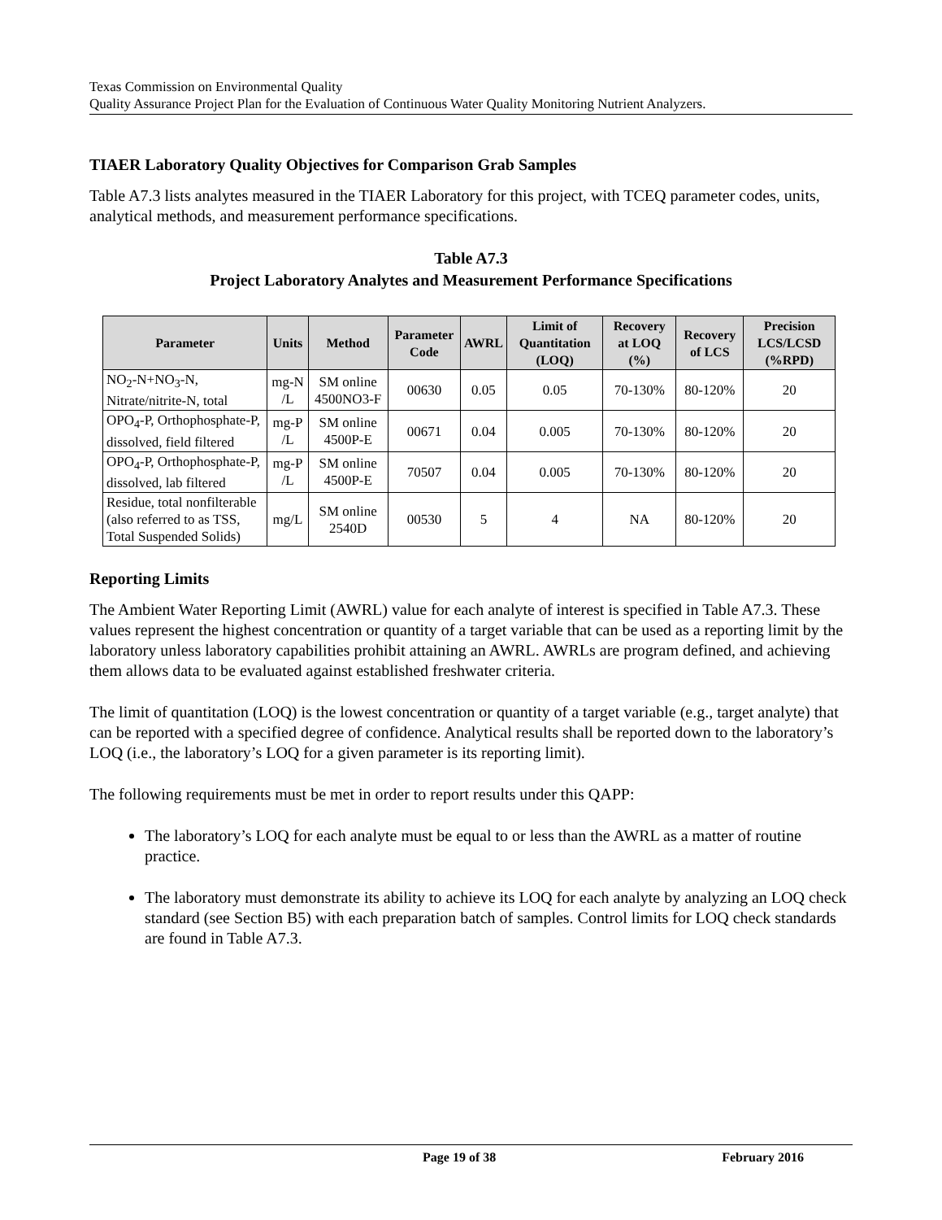Texas Commission on Environmental Quality
Quality Assurance Project Plan for the Evaluation of Continuous Water Quality Monitoring Nutrient Analyzers.
TIAER Laboratory Quality Objectives for Comparison Grab Samples
Table A7.3 lists analytes measured in the TIAER Laboratory for this project, with TCEQ parameter codes, units, analytical methods, and measurement performance specifications.
Table A7.3
Project Laboratory Analytes and Measurement Performance Specifications
| Parameter | Units | Method | Parameter Code | AWRL | Limit of Quantitation (LOQ) | Recovery at LOQ (%) | Recovery of LCS | Precision LCS/LCSD (%RPD) |
| --- | --- | --- | --- | --- | --- | --- | --- | --- |
| NO<sub>2</sub>-N+NO<sub>3</sub>-N, Nitrate/nitrite-N, total | mg-N /L | SM online 4500NO3-F | 00630 | 0.05 | 0.05 | 70-130% | 80-120% | 20 |
| OPO<sub>4</sub>-P, Orthophosphate-P, dissolved, field filtered | mg-P /L | SM online 4500P-E | 00671 | 0.04 | 0.005 | 70-130% | 80-120% | 20 |
| OPO<sub>4</sub>-P, Orthophosphate-P, dissolved, lab filtered | mg-P /L | SM online 4500P-E | 70507 | 0.04 | 0.005 | 70-130% | 80-120% | 20 |
| Residue, total nonfilterable (also referred to as TSS, Total Suspended Solids) | mg/L | SM online 2540D | 00530 | 5 | 4 | NA | 80-120% | 20 |
Reporting Limits
The Ambient Water Reporting Limit (AWRL) value for each analyte of interest is specified in Table A7.3. These values represent the highest concentration or quantity of a target variable that can be used as a reporting limit by the laboratory unless laboratory capabilities prohibit attaining an AWRL. AWRLs are program defined, and achieving them allows data to be evaluated against established freshwater criteria.
The limit of quantitation (LOQ) is the lowest concentration or quantity of a target variable (e.g., target analyte) that can be reported with a specified degree of confidence. Analytical results shall be reported down to the laboratory’s LOQ (i.e., the laboratory’s LOQ for a given parameter is its reporting limit).
The following requirements must be met in order to report results under this QAPP:
The laboratory’s LOQ for each analyte must be equal to or less than the AWRL as a matter of routine practice.
The laboratory must demonstrate its ability to achieve its LOQ for each analyte by analyzing an LOQ check standard (see Section B5) with each preparation batch of samples. Control limits for LOQ check standards are found in Table A7.3.
Page 19 of 38 February 2016